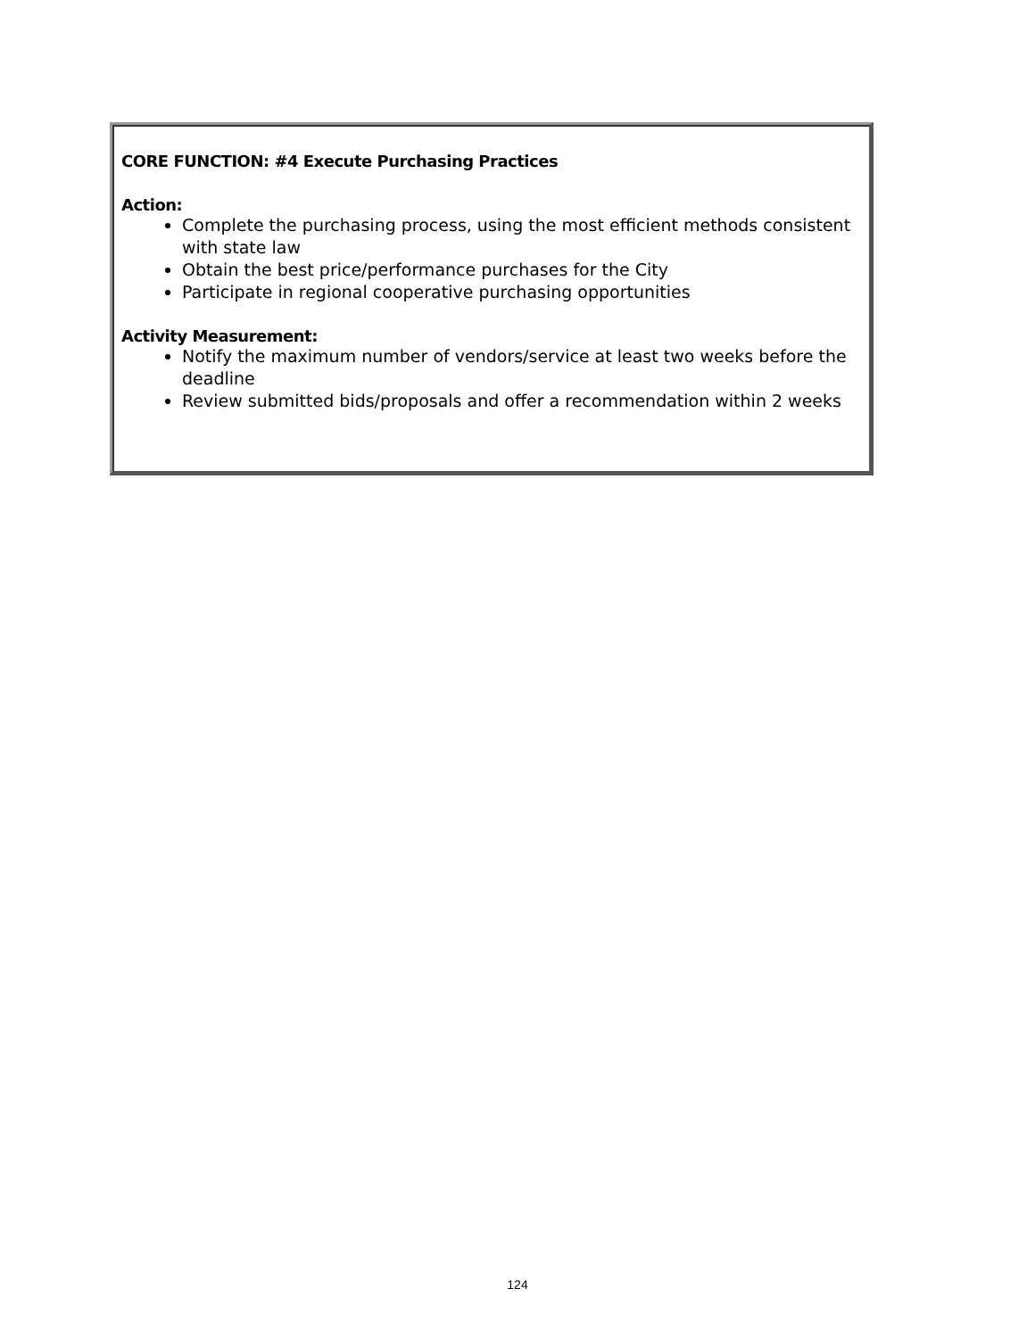CORE FUNCTION: #4 Execute Purchasing Practices
Action:
Complete the purchasing process, using the most efficient methods consistent with state law
Obtain the best price/performance purchases for the City
Participate in regional cooperative purchasing opportunities
Activity Measurement:
Notify the maximum number of vendors/service at least two weeks before the deadline
Review submitted bids/proposals and offer a recommendation within 2 weeks
124